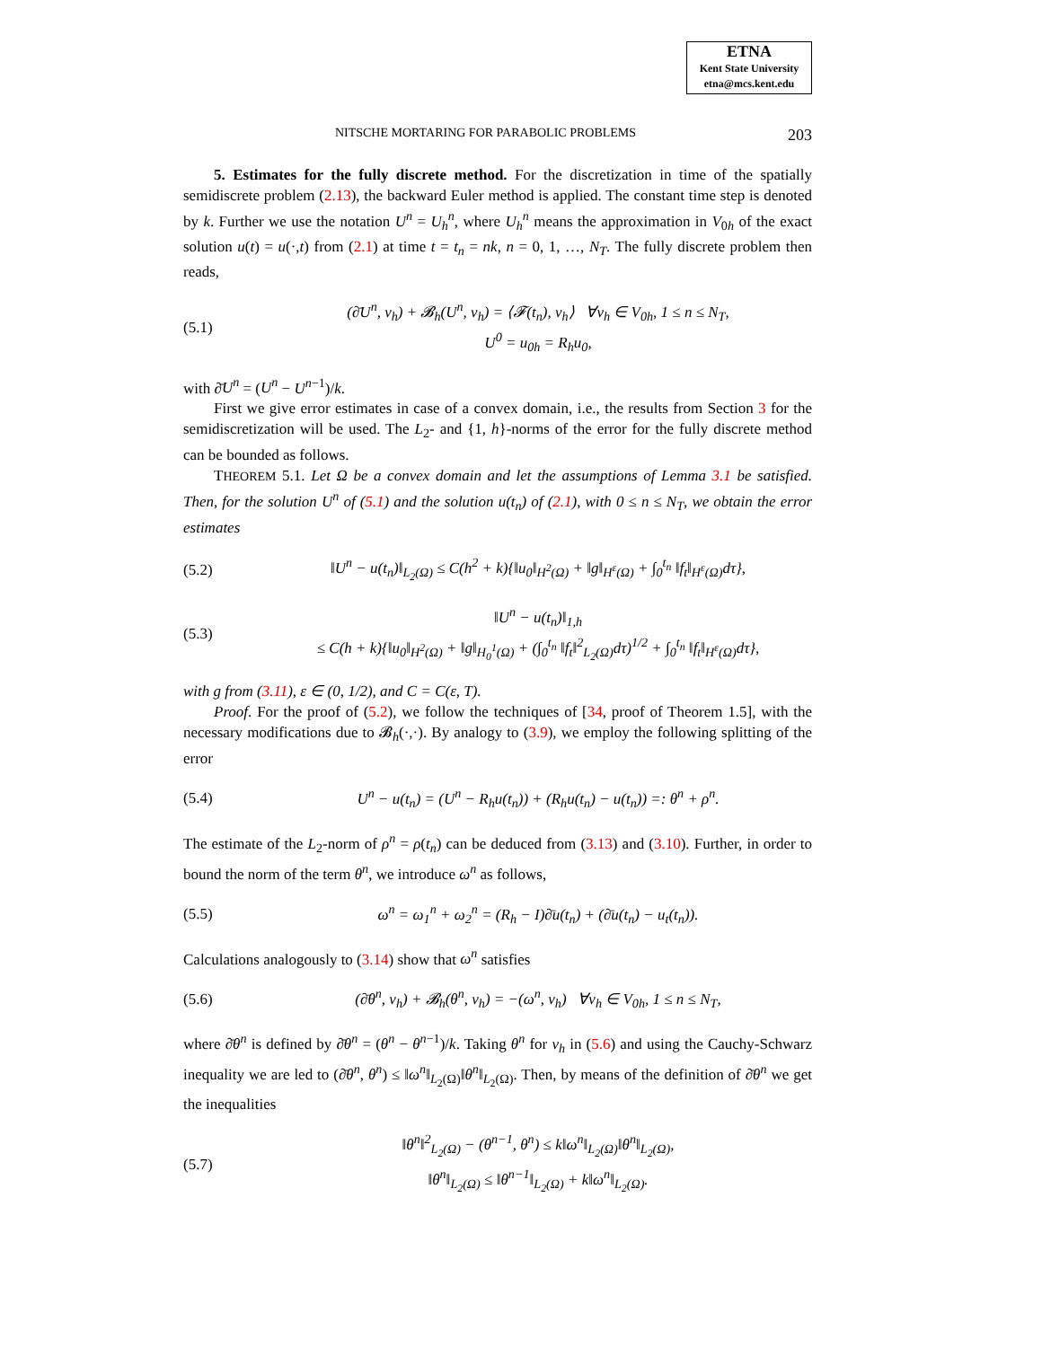ETNA
Kent State University
etna@mcs.kent.edu
NITSCHE MORTARING FOR PARABOLIC PROBLEMS 203
5. Estimates for the fully discrete method. For the discretization in time of the spatially semidiscrete problem (2.13), the backward Euler method is applied. The constant time step is denoted by k. Further we use the notation U<sup>n</sup> = U<sub>h</sub><sup>n</sup>, where U<sub>h</sub><sup>n</sup> means the approximation in V<sub>0h</sub> of the exact solution u(t) = u(·,t) from (2.1) at time t = t<sub>n</sub> = nk, n = 0, 1, …, N<sub>T</sub>. The fully discrete problem then reads,
(5.1) (∂̄U<sup>n</sup>, v<sub>h</sub>) + 𝓑<sub>h</sub>(U<sup>n</sup>, v<sub>h</sub>) = ⟨𝓕(t<sub>n</sub>), v<sub>h</sub>⟩ ∀v<sub>h</sub> ∈ V<sub>0h</sub>, 1 ≤ n ≤ N<sub>T</sub>,
U<sup>0</sup> = u<sub>0h</sub> = R<sub>h</sub>u<sub>0</sub>,
with ∂̄U<sup>n</sup> = (U<sup>n</sup> − U<sup>n−1</sup>)/k.
First we give error estimates in case of a convex domain, i.e., the results from Section 3 for the semidiscretization will be used. The L<sub>2</sub>- and {1, h}-norms of the error for the fully discrete method can be bounded as follows.
THEOREM 5.1. Let Ω be a convex domain and let the assumptions of Lemma 3.1 be satisfied. Then, for the solution U<sup>n</sup> of (5.1) and the solution u(t<sub>n</sub>) of (2.1), with 0 ≤ n ≤ N<sub>T</sub>, we obtain the error estimates
(5.2) ‖U<sup>n</sup> − u(t<sub>n</sub>)‖<sub>L<sub>2</sub>(Ω)</sub> ≤ C(h<sup>2</sup> + k){‖u<sub>0</sub>‖<sub>H<sup>2</sup>(Ω)</sub> + ‖g‖<sub>H<sup>ε</sup>(Ω)</sub> + ∫<sub>0</sub><sup>t<sub>n</sub></sup> ‖f<sub>t</sub>‖<sub>H<sup>ε</sup>(Ω)</sub>dτ},
(5.3) ‖U<sup>n</sup> − u(t<sub>n</sub>)‖<sub>1,h</sub>
≤ C(h + k){‖u<sub>0</sub>‖<sub>H<sup>2</sup>(Ω)</sub> + ‖g‖<sub>H<sub>0</sub><sup>1</sup>(Ω)</sub> + (∫<sub>0</sub><sup>t<sub>n</sub></sup> ‖f<sub>t</sub>‖<sup>2</sup><sub>L<sub>2</sub>(Ω)</sub>dτ)<sup>1/2</sup> + ∫<sub>0</sub><sup>t<sub>n</sub></sup> ‖f<sub>t</sub>‖<sub>H<sup>ε</sup>(Ω)</sub>dτ},
with g from (3.11), ε ∈ (0, 1/2), and C = C(ε, T).
Proof. For the proof of (5.2), we follow the techniques of [34, proof of Theorem 1.5], with the necessary modifications due to 𝓑<sub>h</sub>(·,·). By analogy to (3.9), we employ the following splitting of the error
(5.4) U<sup>n</sup> − u(t<sub>n</sub>) = (U<sup>n</sup> − R<sub>h</sub>u(t<sub>n</sub>)) + (R<sub>h</sub>u(t<sub>n</sub>) − u(t<sub>n</sub>)) =: θ<sup>n</sup> + ρ<sup>n</sup>.
The estimate of the L<sub>2</sub>-norm of ρ<sup>n</sup> = ρ(t<sub>n</sub>) can be deduced from (3.13) and (3.10). Further, in order to bound the norm of the term θ<sup>n</sup>, we introduce ω<sup>n</sup> as follows,
(5.5) ω<sup>n</sup> = ω<sub>1</sub><sup>n</sup> + ω<sub>2</sub><sup>n</sup> = (R<sub>h</sub> − I)∂̄u(t<sub>n</sub>) + (∂̄u(t<sub>n</sub>) − u<sub>t</sub>(t<sub>n</sub>)).
Calculations analogously to (3.14) show that ω<sup>n</sup> satisfies
(5.6) (∂̄θ<sup>n</sup>, v<sub>h</sub>) + 𝓑<sub>h</sub>(θ<sup>n</sup>, v<sub>h</sub>) = −(ω<sup>n</sup>, v<sub>h</sub>) ∀v<sub>h</sub> ∈ V<sub>0h</sub>, 1 ≤ n ≤ N<sub>T</sub>,
where ∂̄θ<sup>n</sup> is defined by ∂̄θ<sup>n</sup> = (θ<sup>n</sup> − θ<sup>n−1</sup>)/k. Taking θ<sup>n</sup> for v<sub>h</sub> in (5.6) and using the Cauchy-Schwarz inequality we are led to (∂̄θ<sup>n</sup>, θ<sup>n</sup>) ≤ ‖ω<sup>n</sup>‖<sub>L<sub>2</sub>(Ω)</sub>‖θ<sup>n</sup>‖<sub>L<sub>2</sub>(Ω)</sub>. Then, by means of the definition of ∂̄θ<sup>n</sup> we get the inequalities
(5.7) ‖θ<sup>n</sup>‖<sup>2</sup><sub>L<sub>2</sub>(Ω)</sub> − (θ<sup>n−1</sup>, θ<sup>n</sup>) ≤ k‖ω<sup>n</sup>‖<sub>L<sub>2</sub>(Ω)</sub>‖θ<sup>n</sup>‖<sub>L<sub>2</sub>(Ω)</sub>,
‖θ<sup>n</sup>‖<sub>L<sub>2</sub>(Ω)</sub> ≤ ‖θ<sup>n−1</sup>‖<sub>L<sub>2</sub>(Ω)</sub> + k‖ω<sup>n</sup>‖<sub>L<sub>2</sub>(Ω)</sub>.